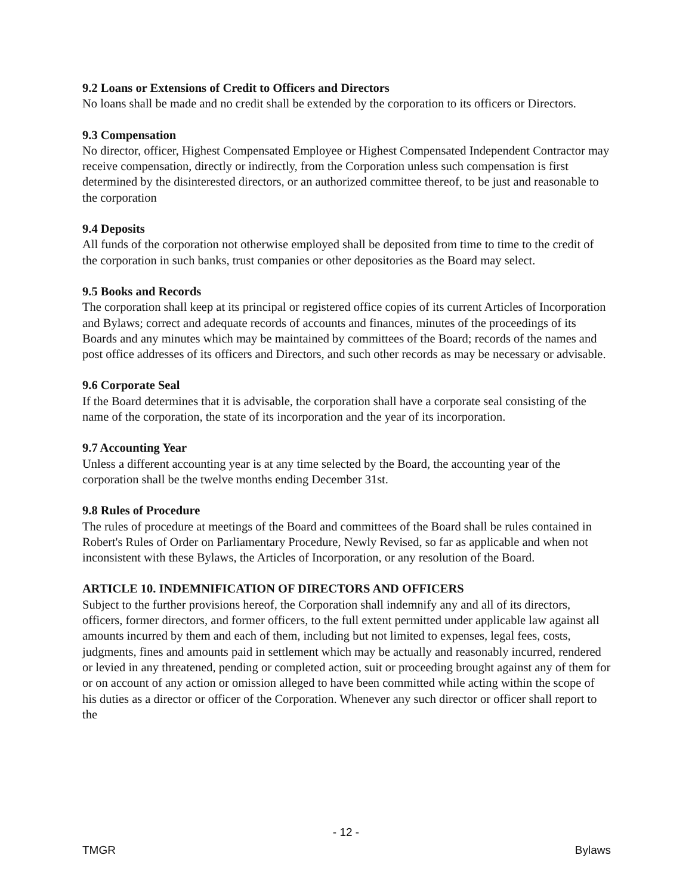9.2 Loans or Extensions of Credit to Officers and Directors
No loans shall be made and no credit shall be extended by the corporation to its officers or Directors.
9.3 Compensation
No director, officer, Highest Compensated Employee or Highest Compensated Independent Contractor may receive compensation, directly or indirectly, from the Corporation unless such compensation is first determined by the disinterested directors, or an authorized committee thereof, to be just and reasonable to the corporation
9.4 Deposits
All funds of the corporation not otherwise employed shall be deposited from time to time to the credit of the corporation in such banks, trust companies or other depositories as the Board may select.
9.5 Books and Records
The corporation shall keep at its principal or registered office copies of its current Articles of Incorporation and Bylaws; correct and adequate records of accounts and finances, minutes of the proceedings of its Boards and any minutes which may be maintained by committees of the Board; records of the names and post office addresses of its officers and Directors, and such other records as may be necessary or advisable.
9.6 Corporate Seal
If the Board determines that it is advisable, the corporation shall have a corporate seal consisting of the name of the corporation, the state of its incorporation and the year of its incorporation.
9.7 Accounting Year
Unless a different accounting year is at any time selected by the Board, the accounting year of the corporation shall be the twelve months ending December 31st.
9.8 Rules of Procedure
The rules of procedure at meetings of the Board and committees of the Board shall be rules contained in Robert's Rules of Order on Parliamentary Procedure, Newly Revised, so far as applicable and when not inconsistent with these Bylaws, the Articles of Incorporation, or any resolution of the Board.
ARTICLE 10. INDEMNIFICATION OF DIRECTORS AND OFFICERS
Subject to the further provisions hereof, the Corporation shall indemnify any and all of its directors, officers, former directors, and former officers, to the full extent permitted under applicable law against all amounts incurred by them and each of them, including but not limited to expenses, legal fees, costs, judgments, fines and amounts paid in settlement which may be actually and reasonably incurred, rendered or levied in any threatened, pending or completed action, suit or proceeding brought against any of them for or on account of any action or omission alleged to have been committed while acting within the scope of his duties as a director or officer of the Corporation. Whenever any such director or officer shall report to the
- 12 -
TMGR Bylaws